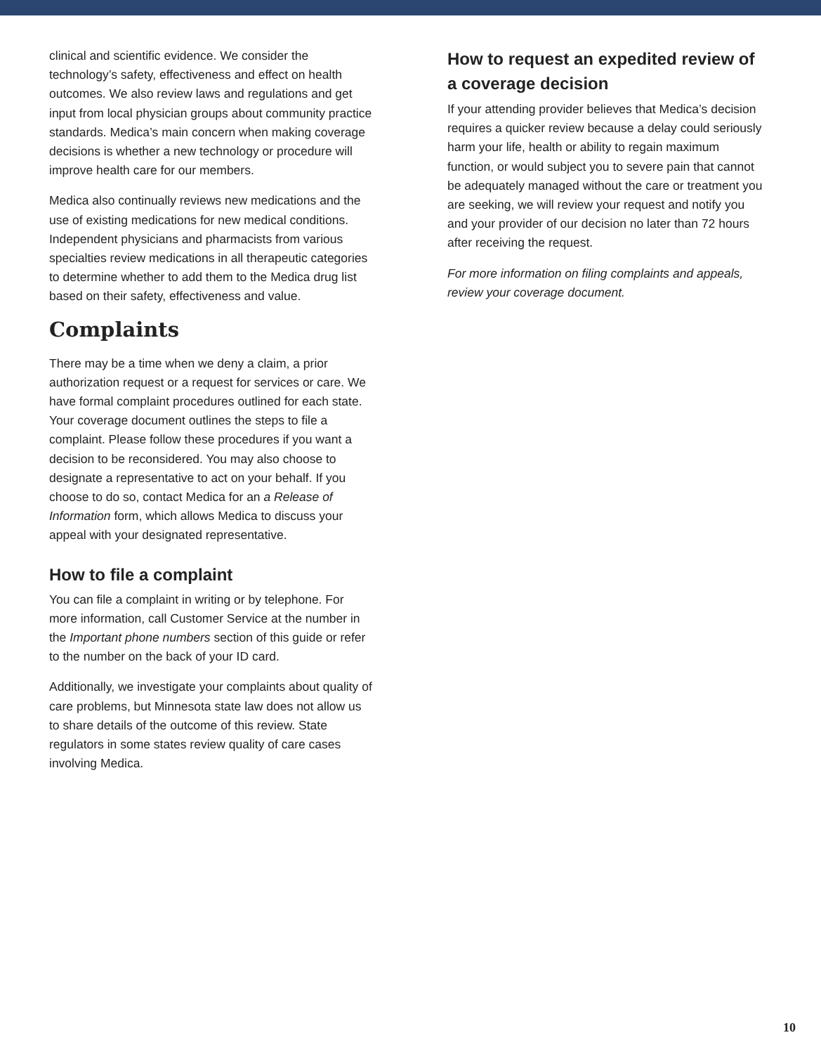clinical and scientific evidence. We consider the technology’s safety, effectiveness and effect on health outcomes. We also review laws and regulations and get input from local physician groups about community practice standards. Medica’s main concern when making coverage decisions is whether a new technology or procedure will improve health care for our members.
Medica also continually reviews new medications and the use of existing medications for new medical conditions. Independent physicians and pharmacists from various specialties review medications in all therapeutic categories to determine whether to add them to the Medica drug list based on their safety, effectiveness and value.
Complaints
There may be a time when we deny a claim, a prior authorization request or a request for services or care. We have formal complaint procedures outlined for each state. Your coverage document outlines the steps to file a complaint. Please follow these procedures if you want a decision to be reconsidered. You may also choose to designate a representative to act on your behalf. If you choose to do so, contact Medica for an a Release of Information form, which allows Medica to discuss your appeal with your designated representative.
How to file a complaint
You can file a complaint in writing or by telephone. For more information, call Customer Service at the number in the Important phone numbers section of this guide or refer to the number on the back of your ID card.
Additionally, we investigate your complaints about quality of care problems, but Minnesota state law does not allow us to share details of the outcome of this review. State regulators in some states review quality of care cases involving Medica.
How to request an expedited review of a coverage decision
If your attending provider believes that Medica’s decision requires a quicker review because a delay could seriously harm your life, health or ability to regain maximum function, or would subject you to severe pain that cannot be adequately managed without the care or treatment you are seeking, we will review your request and notify you and your provider of our decision no later than 72 hours after receiving the request.
For more information on filing complaints and appeals, review your coverage document.
10